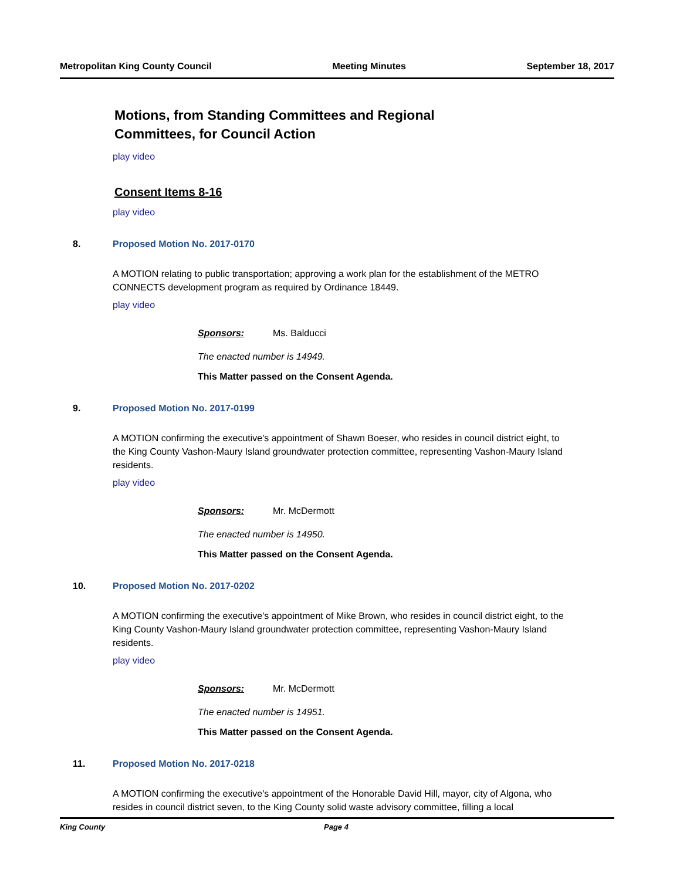Metropolitan King County Council Meeting Minutes September 18, 2017
Motions, from Standing Committees and Regional
Committees, for Council Action
play video
Consent Items 8-16
play video
8. Proposed Motion No. 2017-0170
A MOTION relating to public transportation; approving a work plan for the establishment of the METRO CONNECTS development program as required by Ordinance 18449.
play video
Sponsors: Ms. Balducci
The enacted number is 14949.
This Matter passed on the Consent Agenda.
9. Proposed Motion No. 2017-0199
A MOTION confirming the executive's appointment of Shawn Boeser, who resides in council district eight, to the King County Vashon-Maury Island groundwater protection committee, representing Vashon-Maury Island residents.
play video
Sponsors: Mr. McDermott
The enacted number is 14950.
This Matter passed on the Consent Agenda.
10. Proposed Motion No. 2017-0202
A MOTION confirming the executive's appointment of Mike Brown, who resides in council district eight, to the King County Vashon-Maury Island groundwater protection committee, representing Vashon-Maury Island residents.
play video
Sponsors: Mr. McDermott
The enacted number is 14951.
This Matter passed on the Consent Agenda.
11. Proposed Motion No. 2017-0218
A MOTION confirming the executive's appointment of the Honorable David Hill, mayor, city of Algona, who resides in council district seven, to the King County solid waste advisory committee, filling a local
King County Page 4